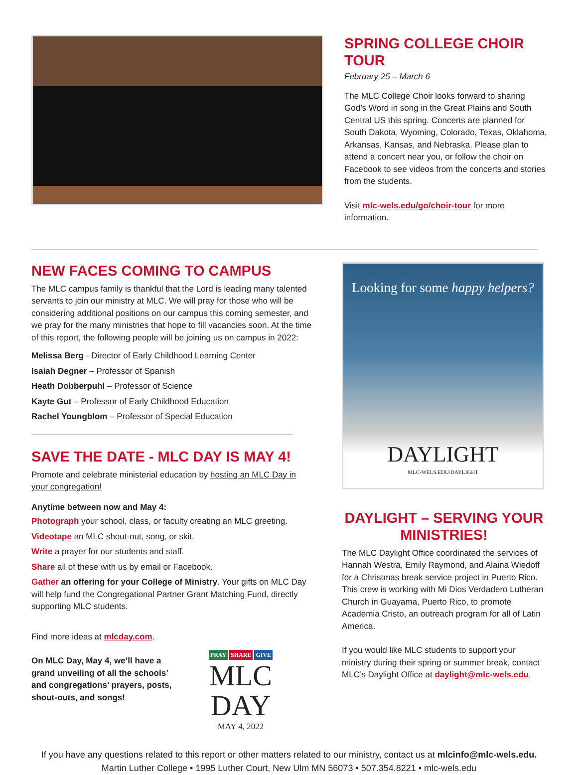SPRING COLLEGE CHOIR TOUR
February 25 – March 6
The MLC College Choir looks forward to sharing God’s Word in song in the Great Plains and South Central US this spring. Concerts are planned for South Dakota, Wyoming, Colorado, Texas, Oklahoma, Arkansas, Kansas, and Nebraska. Please plan to attend a concert near you, or follow the choir on Facebook to see videos from the concerts and stories from the students.
Visit mlc-wels.edu/go/choir-tour for more information.
NEW FACES COMING TO CAMPUS
The MLC campus family is thankful that the Lord is leading many talented servants to join our ministry at MLC. We will pray for those who will be considering additional positions on our campus this coming semester, and we pray for the many ministries that hope to fill vacancies soon. At the time of this report, the following people will be joining us on campus in 2022:
Melissa Berg - Director of Early Childhood Learning Center
Isaiah Degner – Professor of Spanish
Heath Dobberpuhl – Professor of Science
Kayte Gut – Professor of Early Childhood Education
Rachel Youngblom – Professor of Special Education
SAVE THE DATE - MLC DAY IS MAY 4!
Promote and celebrate ministerial education by hosting an MLC Day in your congregation!
Anytime between now and May 4:
Photograph your school, class, or faculty creating an MLC greeting.
Videotape an MLC shout-out, song, or skit.
Write a prayer for our students and staff.
Share all of these with us by email or Facebook.
Gather an offering for your College of Ministry. Your gifts on MLC Day will help fund the Congregational Partner Grant Matching Fund, directly supporting MLC students.
Find more ideas at mlcday.com.
On MLC Day, May 4, we’ll have a grand unveiling of all the schools’ and congregations’ prayers, posts, shout-outs, and songs!
PRAY SHARE GIVE
MLC DAY
MAY 4, 2022
Looking for some happy helpers?
DAYLIGHT
MLC-WELS.EDU/DAYLIGHT
DAYLIGHT – SERVING YOUR MINISTRIES!
The MLC Daylight Office coordinated the services of Hannah Westra, Emily Raymond, and Alaina Wiedoff for a Christmas break service project in Puerto Rico. This crew is working with Mi Dios Verdadero Lutheran Church in Guayama, Puerto Rico, to promote Academia Cristo, an outreach program for all of Latin America.
If you would like MLC students to support your ministry during their spring or summer break, contact MLC’s Daylight Office at daylight@mlc-wels.edu.
If you have any questions related to this report or other matters related to our ministry, contact us at mlcinfo@mlc-wels.edu.
Martin Luther College • 1995 Luther Court, New Ulm MN 56073 • 507.354.8221 • mlc-wels.edu